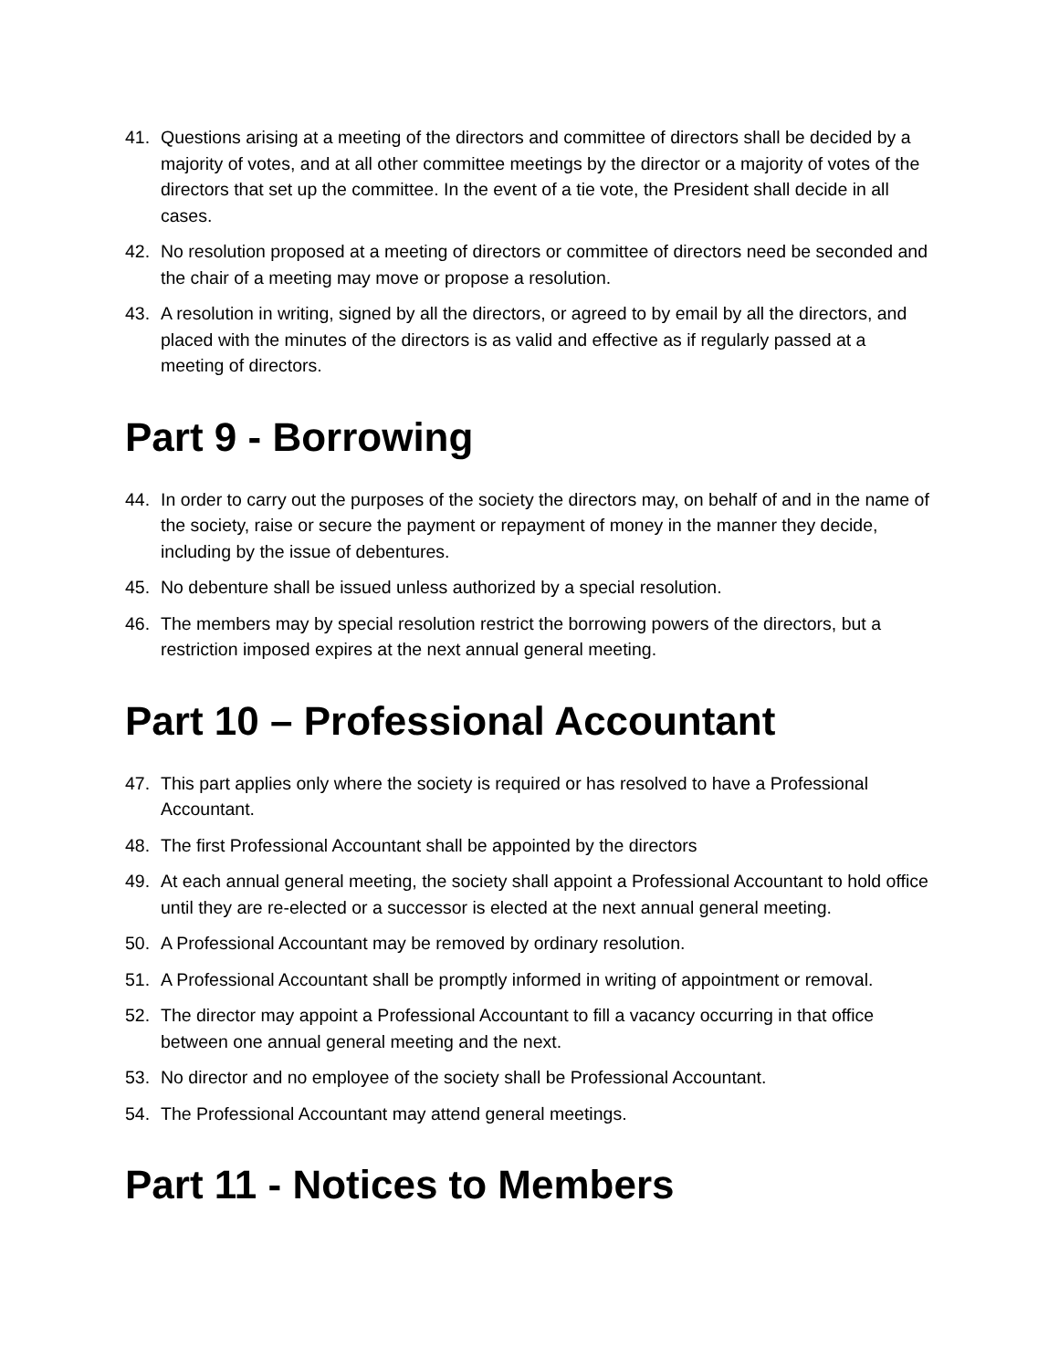41. Questions arising at a meeting of the directors and committee of directors shall be decided by a majority of votes, and at all other committee meetings by the director or a majority of votes of the directors that set up the committee. In the event of a tie vote, the President shall decide in all cases.
42. No resolution proposed at a meeting of directors or committee of directors need be seconded and the chair of a meeting may move or propose a resolution.
43. A resolution in writing, signed by all the directors, or agreed to by email by all the directors, and placed with the minutes of the directors is as valid and effective as if regularly passed at a meeting of directors.
Part 9 - Borrowing
44. In order to carry out the purposes of the society the directors may, on behalf of and in the name of the society, raise or secure the payment or repayment of money in the manner they decide, including by the issue of debentures.
45. No debenture shall be issued unless authorized by a special resolution.
46. The members may by special resolution restrict the borrowing powers of the directors, but a restriction imposed expires at the next annual general meeting.
Part 10 – Professional Accountant
47. This part applies only where the society is required or has resolved to have a Professional Accountant.
48. The first Professional Accountant shall be appointed by the directors
49. At each annual general meeting, the society shall appoint a Professional Accountant to hold office until they are re-elected or a successor is elected at the next annual general meeting.
50. A Professional Accountant may be removed by ordinary resolution.
51. A Professional Accountant shall be promptly informed in writing of appointment or removal.
52. The director may appoint a Professional Accountant to fill a vacancy occurring in that office between one annual general meeting and the next.
53. No director and no employee of the society shall be Professional Accountant.
54. The Professional Accountant may attend general meetings.
Part 11 - Notices to Members